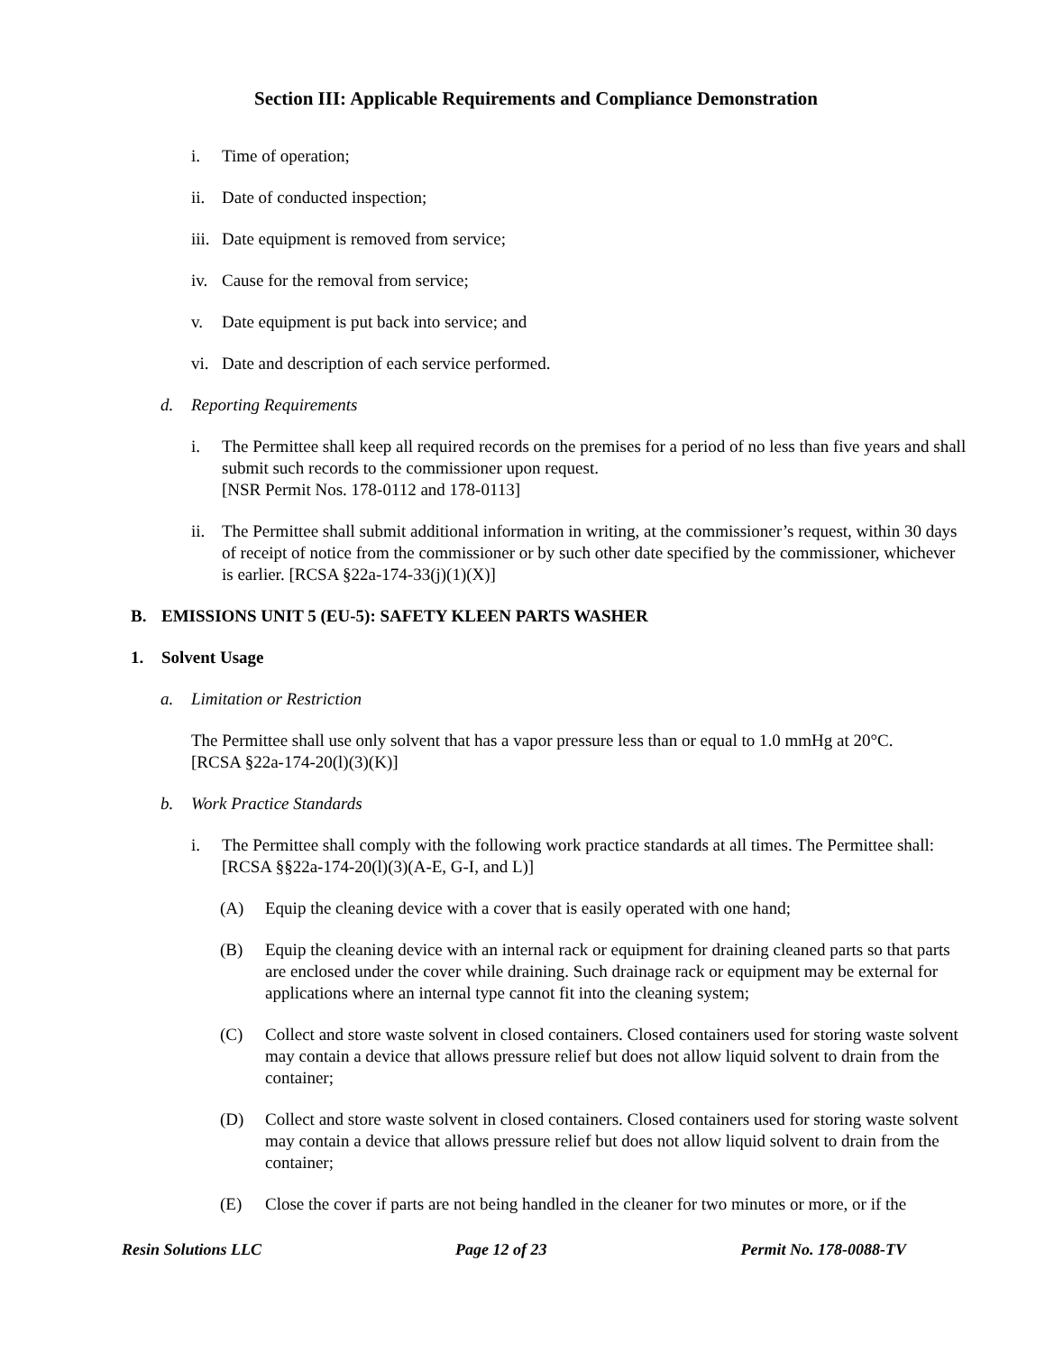Section III: Applicable Requirements and Compliance Demonstration
i. Time of operation;
ii. Date of conducted inspection;
iii. Date equipment is removed from service;
iv. Cause for the removal from service;
v. Date equipment is put back into service; and
vi. Date and description of each service performed.
d. Reporting Requirements
i. The Permittee shall keep all required records on the premises for a period of no less than five years and shall submit such records to the commissioner upon request.
[NSR Permit Nos. 178-0112 and 178-0113]
ii. The Permittee shall submit additional information in writing, at the commissioner’s request, within 30 days of receipt of notice from the commissioner or by such other date specified by the commissioner, whichever is earlier. [RCSA §22a-174-33(j)(1)(X)]
B. EMISSIONS UNIT 5 (EU-5): SAFETY KLEEN PARTS WASHER
1. Solvent Usage
a. Limitation or Restriction
The Permittee shall use only solvent that has a vapor pressure less than or equal to 1.0 mmHg at 20°C. [RCSA §22a-174-20(l)(3)(K)]
b. Work Practice Standards
i. The Permittee shall comply with the following work practice standards at all times. The Permittee shall: [RCSA §§22a-174-20(l)(3)(A-E, G-I, and L)]
(A) Equip the cleaning device with a cover that is easily operated with one hand;
(B) Equip the cleaning device with an internal rack or equipment for draining cleaned parts so that parts are enclosed under the cover while draining. Such drainage rack or equipment may be external for applications where an internal type cannot fit into the cleaning system;
(C) Collect and store waste solvent in closed containers. Closed containers used for storing waste solvent may contain a device that allows pressure relief but does not allow liquid solvent to drain from the container;
(D) Collect and store waste solvent in closed containers. Closed containers used for storing waste solvent may contain a device that allows pressure relief but does not allow liquid solvent to drain from the container;
(E) Close the cover if parts are not being handled in the cleaner for two minutes or more, or if the
Resin Solutions LLC Page 12 of 23 Permit No. 178-0088-TV